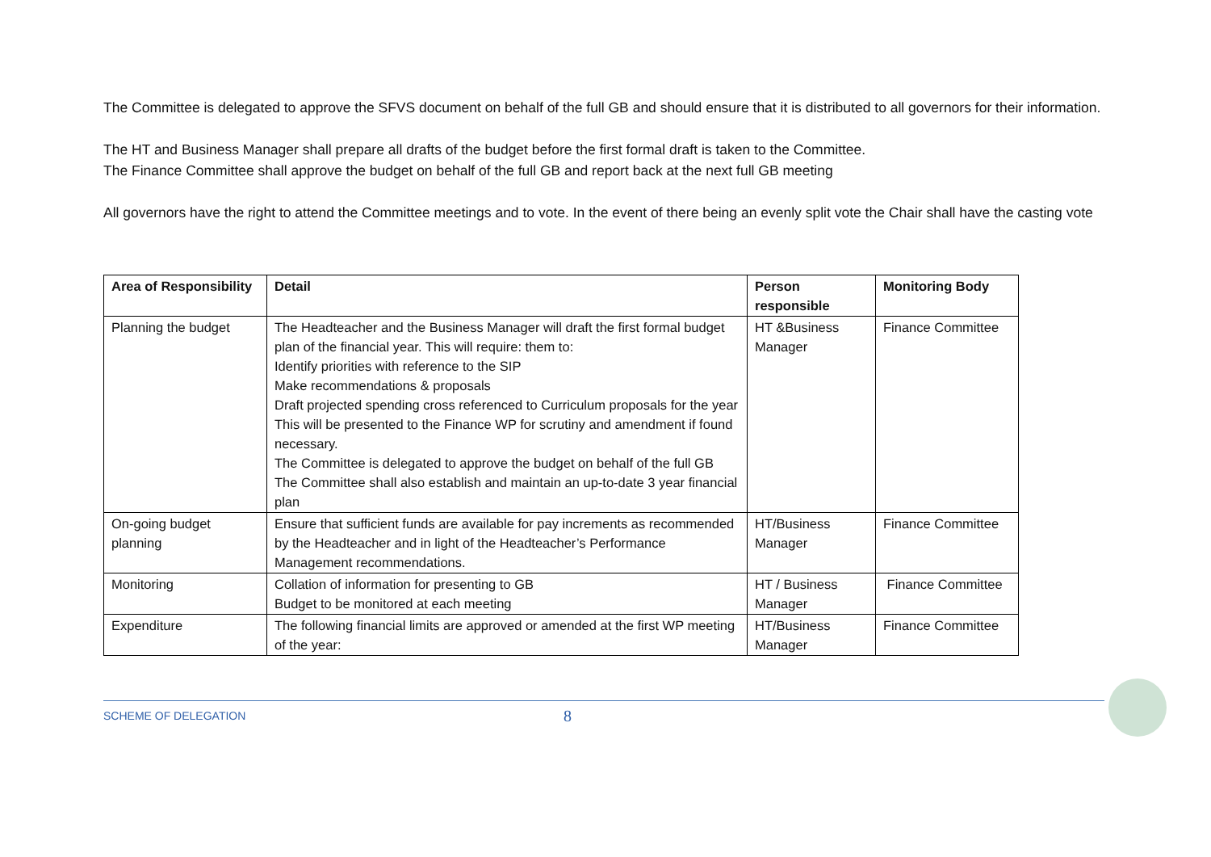The Committee is delegated to approve the SFVS document on behalf of the full GB and should ensure that it is distributed to all governors for their information.
The HT and Business Manager shall prepare all drafts of the budget before the first formal draft is taken to the Committee.
The Finance Committee shall approve the budget on behalf of the full GB and report back at the next full GB meeting
All governors have the right to attend the Committee meetings and to vote. In the event of there being an evenly split vote the Chair shall have the casting vote
| Area of Responsibility | Detail | Person responsible | Monitoring Body |
| --- | --- | --- | --- |
| Planning the budget | The Headteacher and the Business Manager will draft the first formal budget plan of the financial year. This will require: them to: Identify priorities with reference to the SIP Make recommendations & proposals Draft projected spending cross referenced to Curriculum proposals for the year This will be presented to the Finance WP for scrutiny and amendment if found necessary. The Committee is delegated to approve the budget on behalf of the full GB The Committee shall also establish and maintain an up-to-date 3 year financial plan | HT &Business Manager | Finance Committee |
| On-going budget planning | Ensure that sufficient funds are available for pay increments as recommended by the Headteacher and in light of the Headteacher’s Performance Management recommendations. | HT/Business Manager | Finance Committee |
| Monitoring | Collation of information for presenting to GB Budget to be monitored at each meeting | HT / Business Manager | Finance Committee |
| Expenditure | The following financial limits are approved or amended at the first WP meeting of the year: | HT/Business Manager | Finance Committee |
SCHEME OF DELEGATION 8